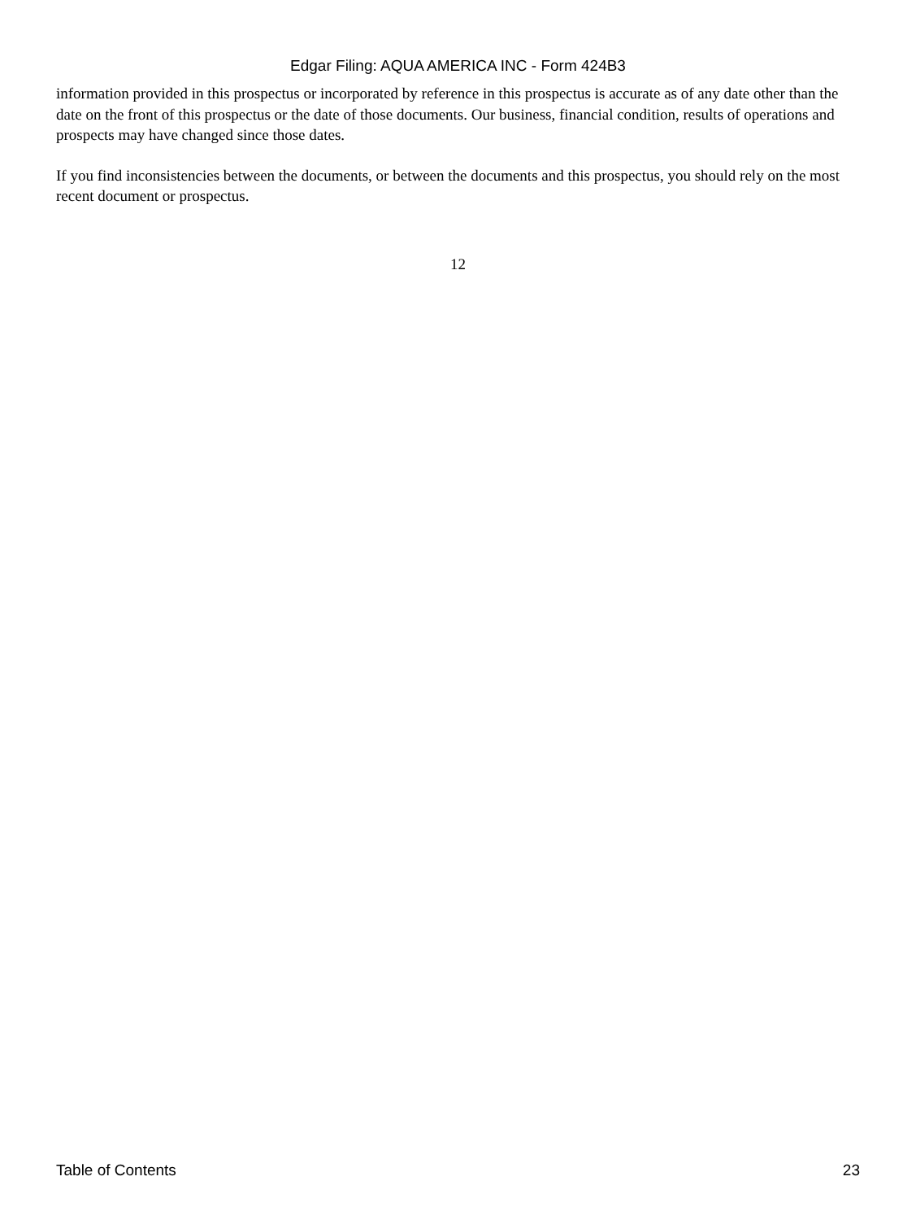Edgar Filing: AQUA AMERICA INC - Form 424B3
information provided in this prospectus or incorporated by reference in this prospectus is accurate as of any date other than the date on the front of this prospectus or the date of those documents. Our business, financial condition, results of operations and prospects may have changed since those dates.
If you find inconsistencies between the documents, or between the documents and this prospectus, you should rely on the most recent document or prospectus.
12
Table of Contents 23